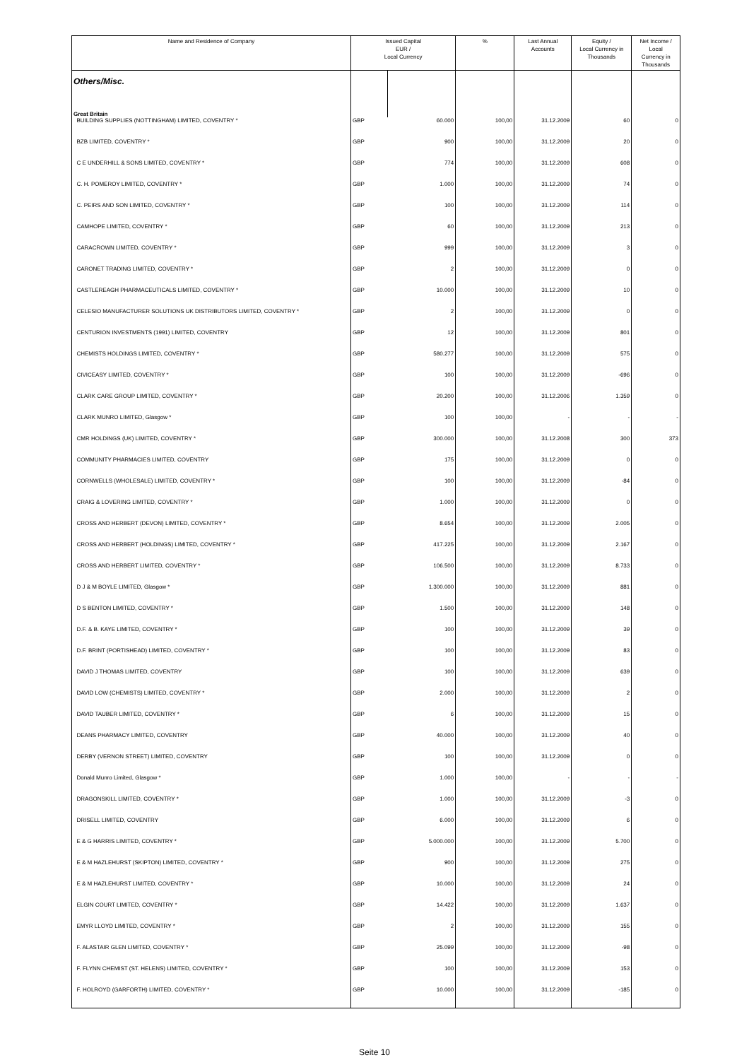| Name and Residence of Company | Issued Capital EUR / Local Currency | | % | Last Annual Accounts | Equity / Local Currency in Thousands | Net Income / Local Currency in Thousands |
| --- | --- | --- | --- | --- | --- | --- |
| Others/Misc. | | | | | | |
| Great Britain | | | | | | |
| BUILDING SUPPLIES (NOTTINGHAM) LIMITED, COVENTRY * | GBP | 60.000 | 100,00 | 31.12.2009 | 60 | 0 |
| BZB LIMITED, COVENTRY * | GBP | 900 | 100,00 | 31.12.2009 | 20 | 0 |
| C E UNDERHILL & SONS LIMITED, COVENTRY * | GBP | 774 | 100,00 | 31.12.2009 | 608 | 0 |
| C. H. POMEROY LIMITED, COVENTRY * | GBP | 1.000 | 100,00 | 31.12.2009 | 74 | 0 |
| C. PEIRS AND SON LIMITED, COVENTRY * | GBP | 100 | 100,00 | 31.12.2009 | 114 | 0 |
| CAMHOPE LIMITED, COVENTRY * | GBP | 60 | 100,00 | 31.12.2009 | 213 | 0 |
| CARACROWN LIMITED, COVENTRY * | GBP | 999 | 100,00 | 31.12.2009 | 3 | 0 |
| CARONET TRADING LIMITED, COVENTRY * | GBP | 2 | 100,00 | 31.12.2009 | 0 | 0 |
| CASTLEREAGH PHARMACEUTICALS LIMITED, COVENTRY * | GBP | 10.000 | 100,00 | 31.12.2009 | 10 | 0 |
| CELESIO MANUFACTURER SOLUTIONS UK DISTRIBUTORS LIMITED, COVENTRY * | GBP | 2 | 100,00 | 31.12.2009 | 0 | 0 |
| CENTURION INVESTMENTS (1991) LIMITED, COVENTRY | GBP | 12 | 100,00 | 31.12.2009 | 801 | 0 |
| CHEMISTS HOLDINGS LIMITED, COVENTRY * | GBP | 580.277 | 100,00 | 31.12.2009 | 575 | 0 |
| CIVICEASY LIMITED, COVENTRY * | GBP | 100 | 100,00 | 31.12.2009 | -696 | 0 |
| CLARK CARE GROUP LIMITED, COVENTRY * | GBP | 20.200 | 100,00 | 31.12.2006 | 1.359 | 0 |
| CLARK MUNRO LIMITED, Glasgow * | GBP | 100 | 100,00 | - | - | - |
| CMR HOLDINGS (UK) LIMITED, COVENTRY * | GBP | 300.000 | 100,00 | 31.12.2008 | 300 | 373 |
| COMMUNITY PHARMACIES LIMITED, COVENTRY | GBP | 175 | 100,00 | 31.12.2009 | 0 | 0 |
| CORNWELLS (WHOLESALE) LIMITED, COVENTRY * | GBP | 100 | 100,00 | 31.12.2009 | -84 | 0 |
| CRAIG & LOVERING LIMITED, COVENTRY * | GBP | 1.000 | 100,00 | 31.12.2009 | 0 | 0 |
| CROSS AND HERBERT (DEVON) LIMITED, COVENTRY * | GBP | 8.654 | 100,00 | 31.12.2009 | 2.005 | 0 |
| CROSS AND HERBERT (HOLDINGS) LIMITED, COVENTRY * | GBP | 417.225 | 100,00 | 31.12.2009 | 2.167 | 0 |
| CROSS AND HERBERT LIMITED, COVENTRY * | GBP | 106.500 | 100,00 | 31.12.2009 | 8.733 | 0 |
| D J & M BOYLE LIMITED, Glasgow * | GBP | 1.300.000 | 100,00 | 31.12.2009 | 881 | 0 |
| D S BENTON LIMITED, COVENTRY * | GBP | 1.500 | 100,00 | 31.12.2009 | 148 | 0 |
| D.F. & B. KAYE LIMITED, COVENTRY * | GBP | 100 | 100,00 | 31.12.2009 | 39 | 0 |
| D.F. BRINT (PORTISHEAD) LIMITED, COVENTRY * | GBP | 100 | 100,00 | 31.12.2009 | 83 | 0 |
| DAVID J THOMAS LIMITED, COVENTRY | GBP | 100 | 100,00 | 31.12.2009 | 639 | 0 |
| DAVID LOW (CHEMISTS) LIMITED, COVENTRY * | GBP | 2.000 | 100,00 | 31.12.2009 | 2 | 0 |
| DAVID TAUBER LIMITED, COVENTRY * | GBP | 6 | 100,00 | 31.12.2009 | 15 | 0 |
| DEANS PHARMACY LIMITED, COVENTRY | GBP | 40.000 | 100,00 | 31.12.2009 | 40 | 0 |
| DERBY (VERNON STREET) LIMITED, COVENTRY | GBP | 100 | 100,00 | 31.12.2009 | 0 | 0 |
| Donald Munro Limited, Glasgow * | GBP | 1.000 | 100,00 | - | - | - |
| DRAGONSKILL LIMITED, COVENTRY * | GBP | 1.000 | 100,00 | 31.12.2009 | -3 | 0 |
| DRISELL LIMITED, COVENTRY | GBP | 6.000 | 100,00 | 31.12.2009 | 6 | 0 |
| E & G HARRIS LIMITED, COVENTRY * | GBP | 5.000.000 | 100,00 | 31.12.2009 | 5.700 | 0 |
| E & M HAZLEHURST (SKIPTON) LIMITED, COVENTRY * | GBP | 900 | 100,00 | 31.12.2009 | 275 | 0 |
| E & M HAZLEHURST LIMITED, COVENTRY * | GBP | 10.000 | 100,00 | 31.12.2009 | 24 | 0 |
| ELGIN COURT LIMITED, COVENTRY * | GBP | 14.422 | 100,00 | 31.12.2009 | 1.637 | 0 |
| EMYR LLOYD LIMITED, COVENTRY * | GBP | 2 | 100,00 | 31.12.2009 | 155 | 0 |
| F. ALASTAIR GLEN LIMITED, COVENTRY * | GBP | 25.099 | 100,00 | 31.12.2009 | -98 | 0 |
| F. FLYNN CHEMIST (ST. HELENS) LIMITED, COVENTRY * | GBP | 100 | 100,00 | 31.12.2009 | 153 | 0 |
| F. HOLROYD (GARFORTH) LIMITED, COVENTRY * | GBP | 10.000 | 100,00 | 31.12.2009 | -185 | 0 |
Seite 10